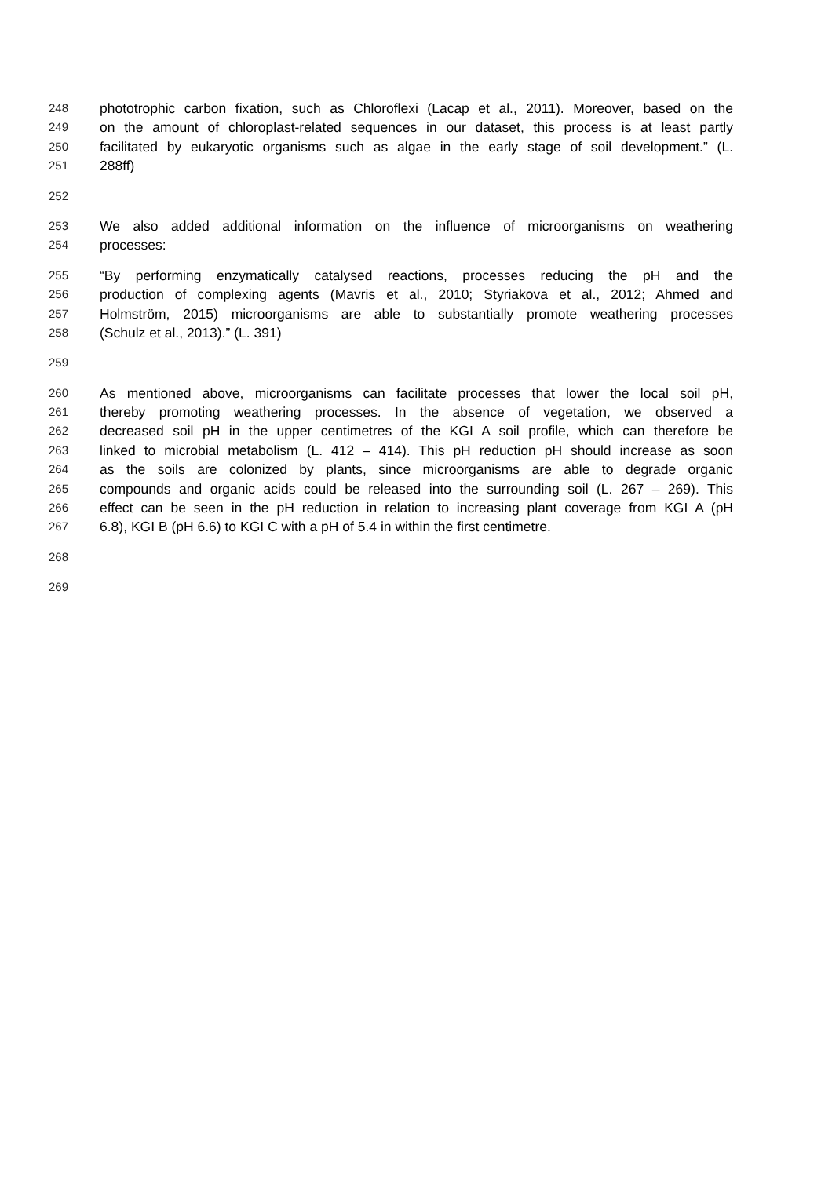248 phototrophic carbon fixation, such as Chloroflexi (Lacap et al., 2011). Moreover, based on the
249 on the amount of chloroplast-related sequences in our dataset, this process is at least partly
250 facilitated by eukaryotic organisms such as algae in the early stage of soil development.” (L.
251 288ff)
252
253 We also added additional information on the influence of microorganisms on weathering
254 processes:
255 “By performing enzymatically catalysed reactions, processes reducing the pH and the
256 production of complexing agents (Mavris et al., 2010; Styriakova et al., 2012; Ahmed and
257 Holmström, 2015) microorganisms are able to substantially promote weathering processes
258 (Schulz et al., 2013).” (L. 391)
259
260 As mentioned above, microorganisms can facilitate processes that lower the local soil pH,
261 thereby promoting weathering processes. In the absence of vegetation, we observed a
262 decreased soil pH in the upper centimetres of the KGI A soil profile, which can therefore be
263 linked to microbial metabolism (L. 412 – 414). This pH reduction pH should increase as soon
264 as the soils are colonized by plants, since microorganisms are able to degrade organic
265 compounds and organic acids could be released into the surrounding soil (L. 267 – 269). This
266 effect can be seen in the pH reduction in relation to increasing plant coverage from KGI A (pH
267 6.8), KGI B (pH 6.6) to KGI C with a pH of 5.4 in within the first centimetre.
268
269